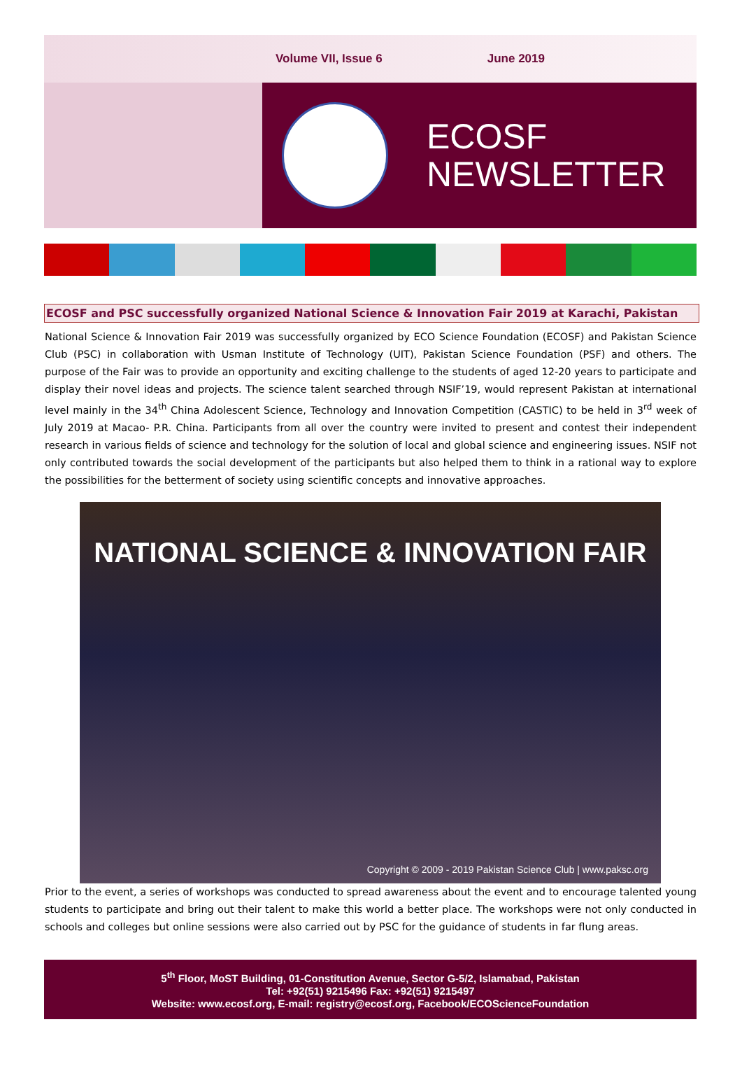Volume VII, Issue 6 June 2019
ECOSF
NEWSLETTER
ECOSF and PSC successfully organized National Science & Innovation Fair 2019 at Karachi, Pakistan
National Science & Innovation Fair 2019 was successfully organized by ECO Science Foundation (ECOSF) and Pakistan Science Club (PSC) in collaboration with Usman Institute of Technology (UIT), Pakistan Science Foundation (PSF) and others. The purpose of the Fair was to provide an opportunity and exciting challenge to the students of aged 12-20 years to participate and display their novel ideas and projects. The science talent searched through NSIF’19, would represent Pakistan at international level mainly in the 34<sup>th</sup> China Adolescent Science, Technology and Innovation Competition (CASTIC) to be held in 3<sup>rd</sup> week of July 2019 at Macao- P.R. China. Participants from all over the country were invited to present and contest their independent research in various fields of science and technology for the solution of local and global science and engineering issues. NSIF not only contributed towards the social development of the participants but also helped them to think in a rational way to explore the possibilities for the betterment of society using scientific concepts and innovative approaches.
NATIONAL SCIENCE & INNOVATION FAIR
Copyright © 2009 - 2019 Pakistan Science Club | www.paksc.org
Prior to the event, a series of workshops was conducted to spread awareness about the event and to encourage talented young students to participate and bring out their talent to make this world a better place. The workshops were not only conducted in schools and colleges but online sessions were also carried out by PSC for the guidance of students in far flung areas.
5<sup>th</sup> Floor, MoST Building, 01-Constitution Avenue, Sector G-5/2, Islamabad, Pakistan
Tel: +92(51) 9215496 Fax: +92(51) 9215497
Website: www.ecosf.org, E-mail: registry@ecosf.org, Facebook/ECOScienceFoundation